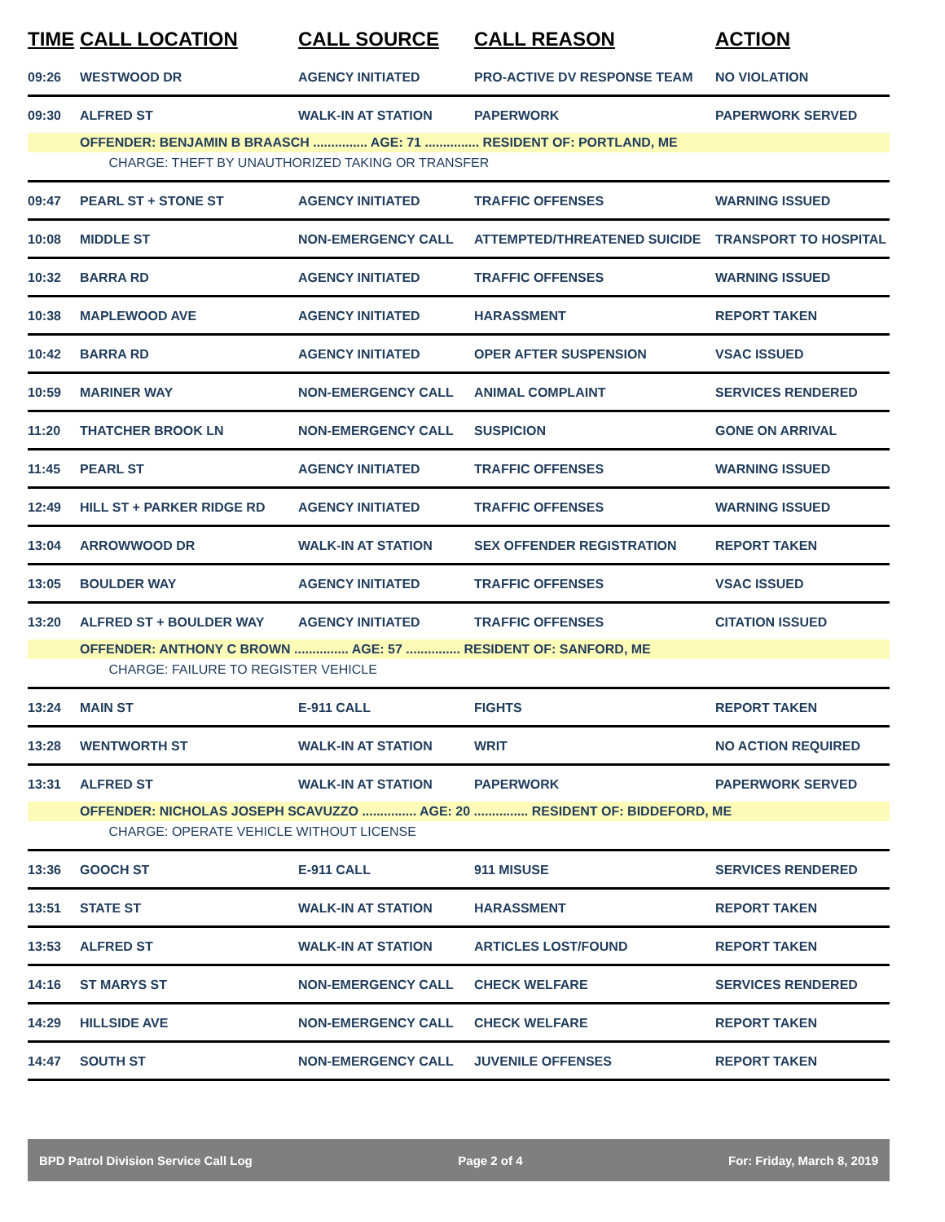| TIME | CALL LOCATION | CALL SOURCE | CALL REASON | ACTION |
| --- | --- | --- | --- | --- |
| 09:26 | WESTWOOD DR | AGENCY INITIATED | PRO-ACTIVE DV RESPONSE TEAM | NO VIOLATION |
| 09:30 | ALFRED ST | WALK-IN AT STATION | PAPERWORK | PAPERWORK SERVED |
| | OFFENDER: BENJAMIN B BRAASCH ............... AGE: 71 ............... RESIDENT OF: PORTLAND, ME | | | |
| | CHARGE: THEFT BY UNAUTHORIZED TAKING OR TRANSFER | | | |
| 09:47 | PEARL ST + STONE ST | AGENCY INITIATED | TRAFFIC OFFENSES | WARNING ISSUED |
| 10:08 | MIDDLE ST | NON-EMERGENCY CALL | ATTEMPTED/THREATENED SUICIDE | TRANSPORT TO HOSPITAL |
| 10:32 | BARRA RD | AGENCY INITIATED | TRAFFIC OFFENSES | WARNING ISSUED |
| 10:38 | MAPLEWOOD AVE | AGENCY INITIATED | HARASSMENT | REPORT TAKEN |
| 10:42 | BARRA RD | AGENCY INITIATED | OPER AFTER SUSPENSION | VSAC ISSUED |
| 10:59 | MARINER WAY | NON-EMERGENCY CALL | ANIMAL COMPLAINT | SERVICES RENDERED |
| 11:20 | THATCHER BROOK LN | NON-EMERGENCY CALL | SUSPICION | GONE ON ARRIVAL |
| 11:45 | PEARL ST | AGENCY INITIATED | TRAFFIC OFFENSES | WARNING ISSUED |
| 12:49 | HILL ST + PARKER RIDGE RD | AGENCY INITIATED | TRAFFIC OFFENSES | WARNING ISSUED |
| 13:04 | ARROWWOOD DR | WALK-IN AT STATION | SEX OFFENDER REGISTRATION | REPORT TAKEN |
| 13:05 | BOULDER WAY | AGENCY INITIATED | TRAFFIC OFFENSES | VSAC ISSUED |
| 13:20 | ALFRED ST + BOULDER WAY | AGENCY INITIATED | TRAFFIC OFFENSES | CITATION ISSUED |
| | OFFENDER: ANTHONY C BROWN ............... AGE: 57 ............... RESIDENT OF: SANFORD, ME | | | |
| | CHARGE: FAILURE TO REGISTER VEHICLE | | | |
| 13:24 | MAIN ST | E-911 CALL | FIGHTS | REPORT TAKEN |
| 13:28 | WENTWORTH ST | WALK-IN AT STATION | WRIT | NO ACTION REQUIRED |
| 13:31 | ALFRED ST | WALK-IN AT STATION | PAPERWORK | PAPERWORK SERVED |
| | OFFENDER: NICHOLAS JOSEPH SCAVUZZO ............... AGE: 20 ............... RESIDENT OF: BIDDEFORD, ME | | | |
| | CHARGE: OPERATE VEHICLE WITHOUT LICENSE | | | |
| 13:36 | GOOCH ST | E-911 CALL | 911 MISUSE | SERVICES RENDERED |
| 13:51 | STATE ST | WALK-IN AT STATION | HARASSMENT | REPORT TAKEN |
| 13:53 | ALFRED ST | WALK-IN AT STATION | ARTICLES LOST/FOUND | REPORT TAKEN |
| 14:16 | ST MARYS ST | NON-EMERGENCY CALL | CHECK WELFARE | SERVICES RENDERED |
| 14:29 | HILLSIDE AVE | NON-EMERGENCY CALL | CHECK WELFARE | REPORT TAKEN |
| 14:47 | SOUTH ST | NON-EMERGENCY CALL | JUVENILE OFFENSES | REPORT TAKEN |
BPD Patrol Division Service Call Log Page 2 of 4 For: Friday, March 8, 2019